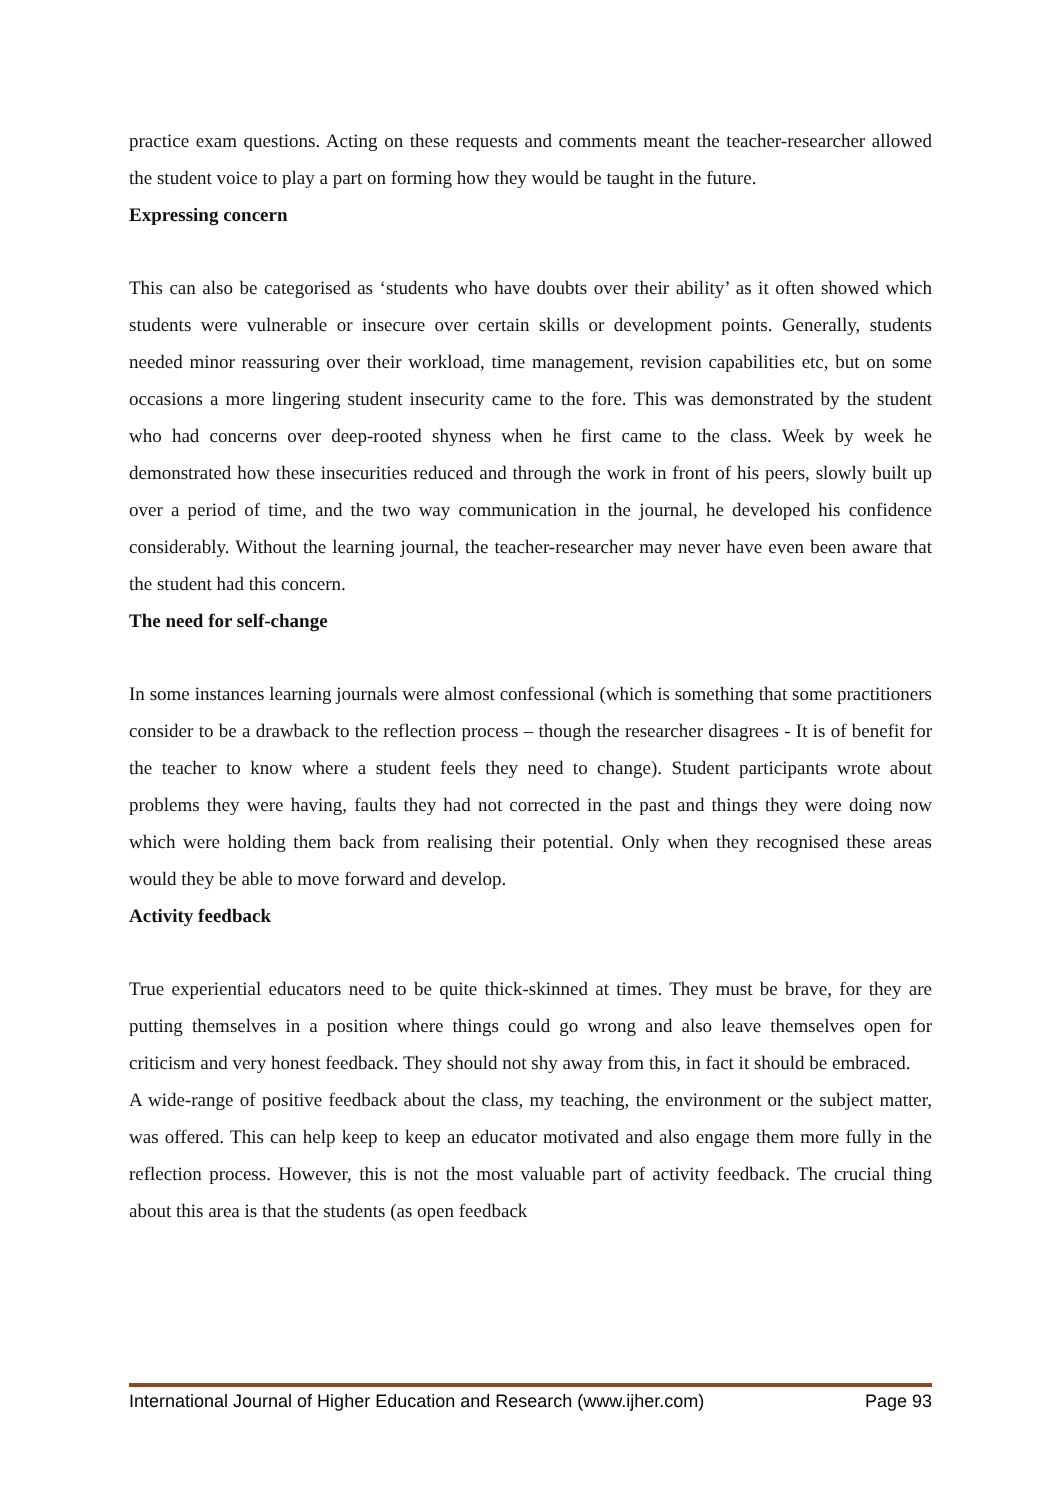practice exam questions. Acting on these requests and comments meant the teacher-researcher allowed the student voice to play a part on forming how they would be taught in the future.
Expressing concern
This can also be categorised as ‘students who have doubts over their ability’ as it often showed which students were vulnerable or insecure over certain skills or development points. Generally, students needed minor reassuring over their workload, time management, revision capabilities etc, but on some occasions a more lingering student insecurity came to the fore. This was demonstrated by the student who had concerns over deep-rooted shyness when he first came to the class. Week by week he demonstrated how these insecurities reduced and through the work in front of his peers, slowly built up over a period of time, and the two way communication in the journal, he developed his confidence considerably. Without the learning journal, the teacher-researcher may never have even been aware that the student had this concern.
The need for self-change
In some instances learning journals were almost confessional (which is something that some practitioners consider to be a drawback to the reflection process – though the researcher disagrees - It is of benefit for the teacher to know where a student feels they need to change). Student participants wrote about problems they were having, faults they had not corrected in the past and things they were doing now which were holding them back from realising their potential. Only when they recognised these areas would they be able to move forward and develop.
Activity feedback
True experiential educators need to be quite thick-skinned at times. They must be brave, for they are putting themselves in a position where things could go wrong and also leave themselves open for criticism and very honest feedback. They should not shy away from this, in fact it should be embraced.
A wide-range of positive feedback about the class, my teaching, the environment or the subject matter, was offered. This can help keep to keep an educator motivated and also engage them more fully in the reflection process. However, this is not the most valuable part of activity feedback. The crucial thing about this area is that the students (as open feedback
International Journal of Higher Education and Research (www.ijher.com) Page 93